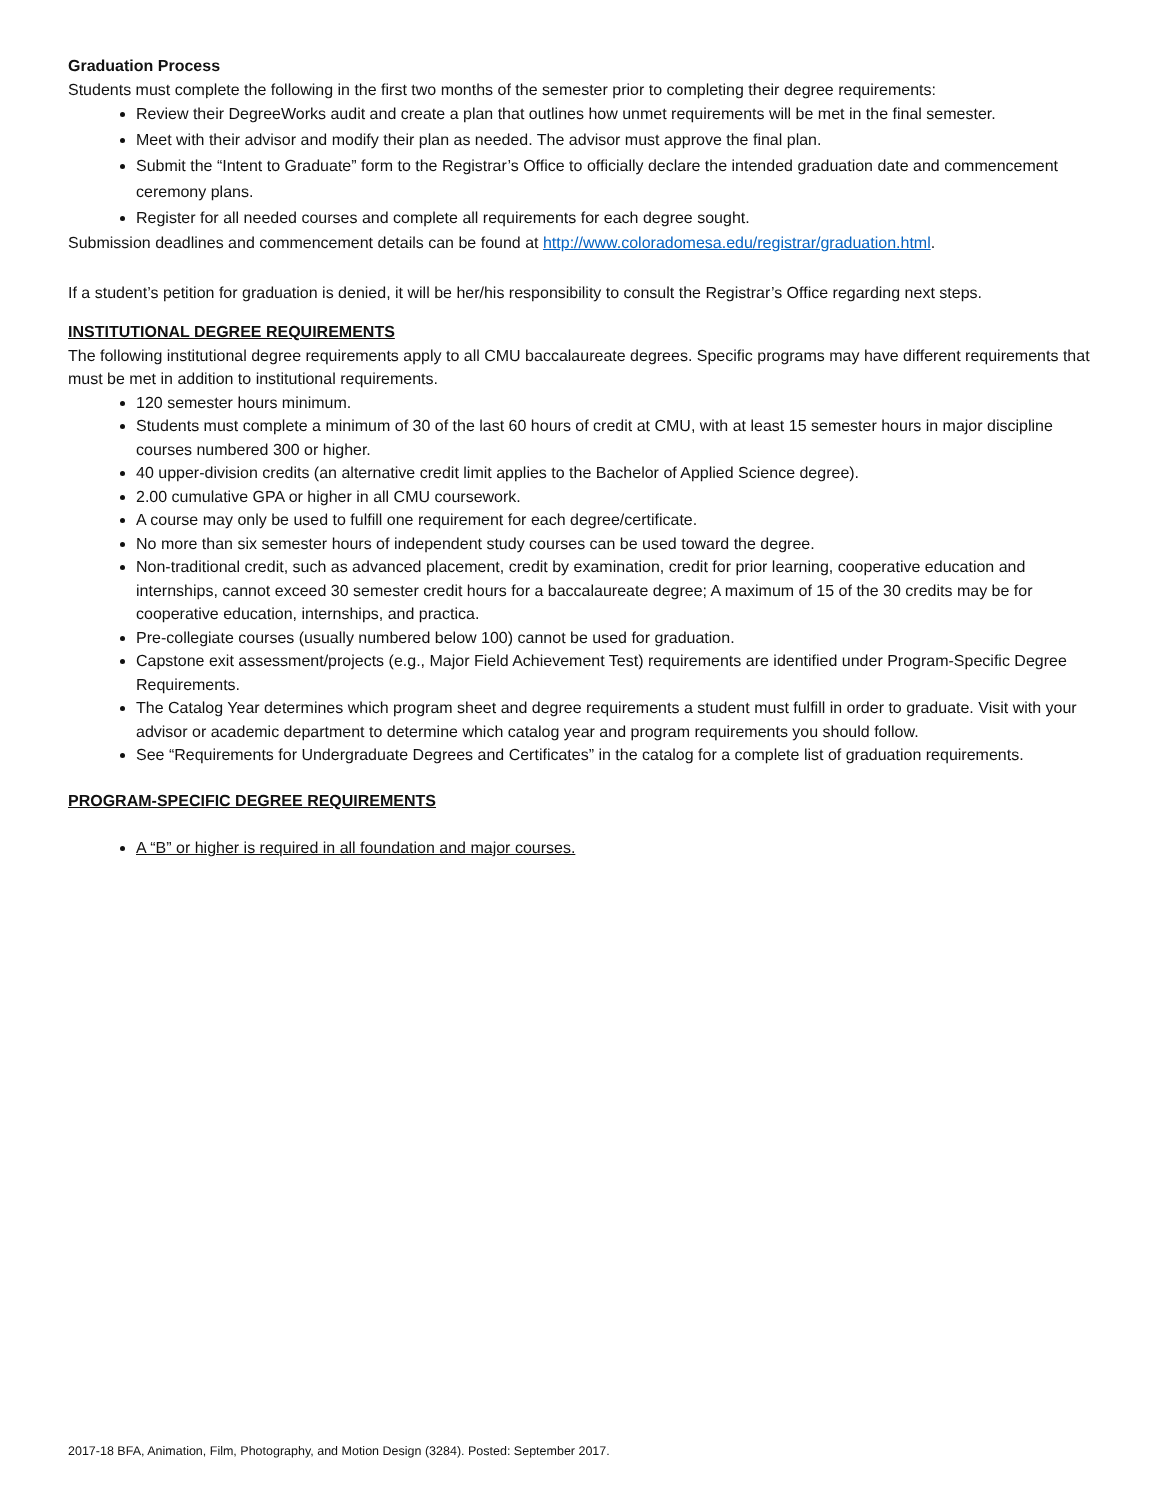Graduation Process
Students must complete the following in the first two months of the semester prior to completing their degree requirements:
Review their DegreeWorks audit and create a plan that outlines how unmet requirements will be met in the final semester.
Meet with their advisor and modify their plan as needed. The advisor must approve the final plan.
Submit the “Intent to Graduate” form to the Registrar’s Office to officially declare the intended graduation date and commencement ceremony plans.
Register for all needed courses and complete all requirements for each degree sought.
Submission deadlines and commencement details can be found at http://www.coloradomesa.edu/registrar/graduation.html.
If a student’s petition for graduation is denied, it will be her/his responsibility to consult the Registrar’s Office regarding next steps.
INSTITUTIONAL DEGREE REQUIREMENTS
The following institutional degree requirements apply to all CMU baccalaureate degrees. Specific programs may have different requirements that must be met in addition to institutional requirements.
120 semester hours minimum.
Students must complete a minimum of 30 of the last 60 hours of credit at CMU, with at least 15 semester hours in major discipline courses numbered 300 or higher.
40 upper-division credits (an alternative credit limit applies to the Bachelor of Applied Science degree).
2.00 cumulative GPA or higher in all CMU coursework.
A course may only be used to fulfill one requirement for each degree/certificate.
No more than six semester hours of independent study courses can be used toward the degree.
Non-traditional credit, such as advanced placement, credit by examination, credit for prior learning, cooperative education and internships, cannot exceed 30 semester credit hours for a baccalaureate degree; A maximum of 15 of the 30 credits may be for cooperative education, internships, and practica.
Pre-collegiate courses (usually numbered below 100) cannot be used for graduation.
Capstone exit assessment/projects (e.g., Major Field Achievement Test) requirements are identified under Program-Specific Degree Requirements.
The Catalog Year determines which program sheet and degree requirements a student must fulfill in order to graduate. Visit with your advisor or academic department to determine which catalog year and program requirements you should follow.
See “Requirements for Undergraduate Degrees and Certificates” in the catalog for a complete list of graduation requirements.
PROGRAM-SPECIFIC DEGREE REQUIREMENTS
A “B” or higher is required in all foundation and major courses.
2017-18 BFA, Animation, Film, Photography, and Motion Design (3284). Posted: September 2017.